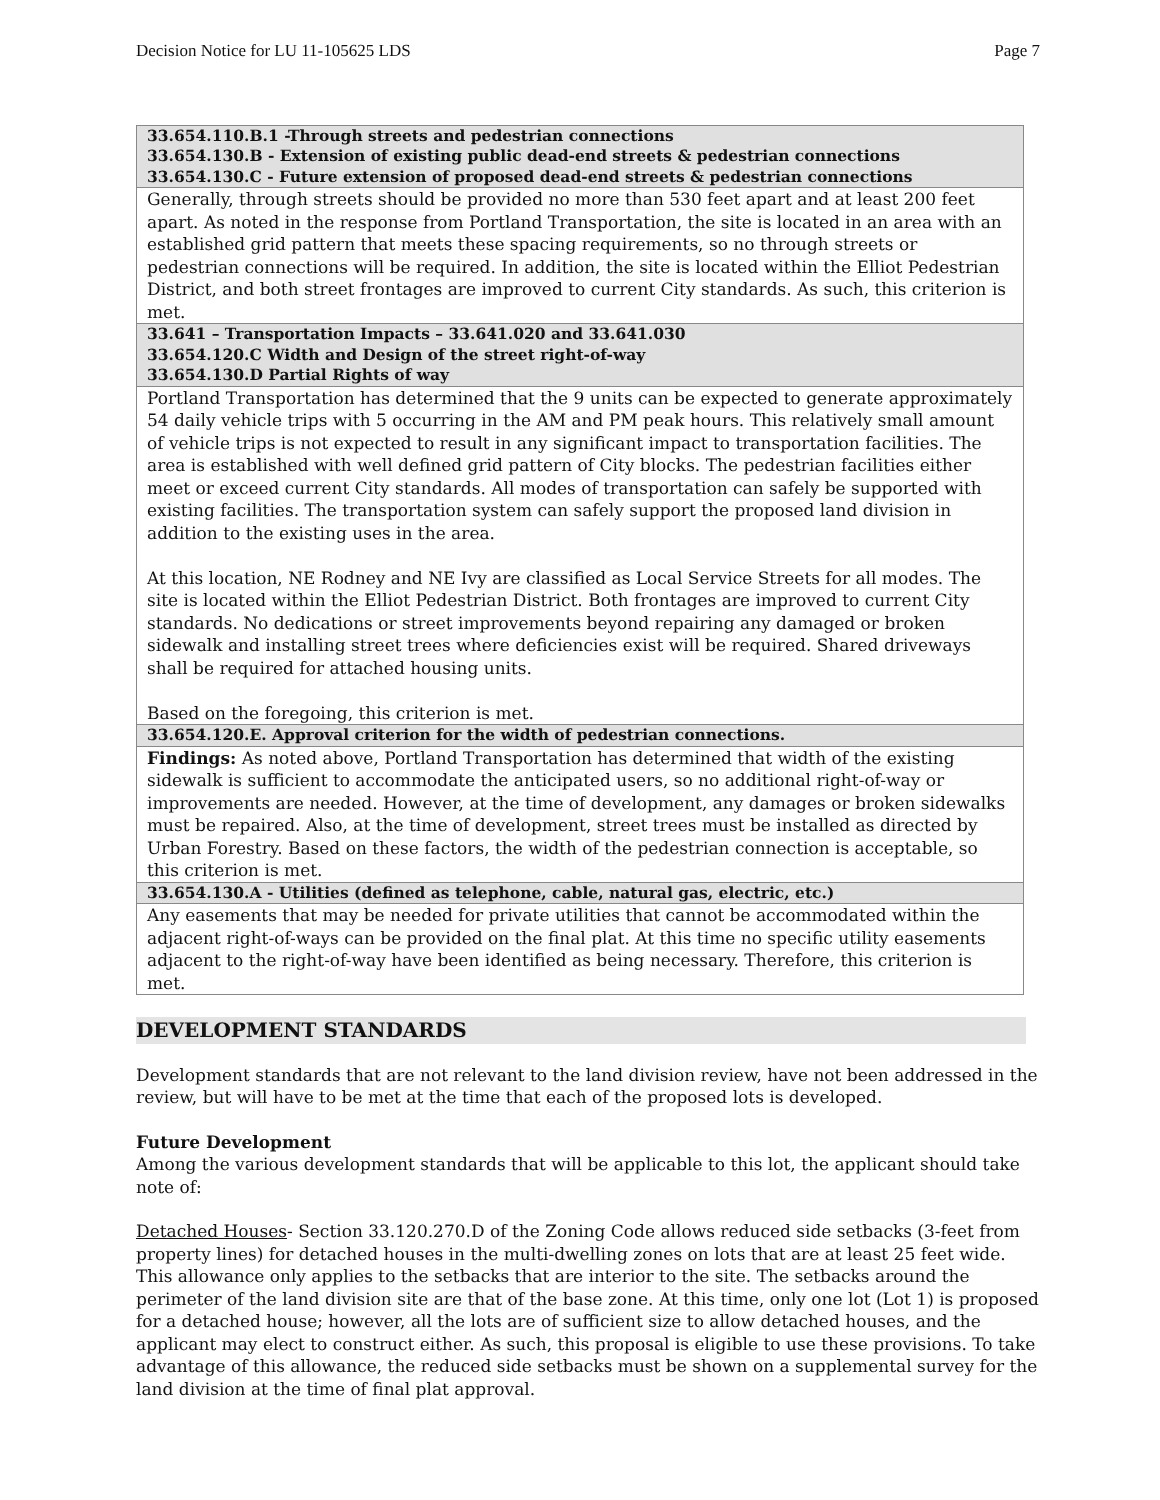Decision Notice for LU 11-105625 LDS Page 7
| 33.654.110.B.1 -Through streets and pedestrian connections 33.654.130.B - Extension of existing public dead-end streets & pedestrian connections 33.654.130.C - Future extension of proposed dead-end streets & pedestrian connections |
| --- |
| Generally, through streets should be provided no more than 530 feet apart and at least 200 feet apart. As noted in the response from Portland Transportation, the site is located in an area with an established grid pattern that meets these spacing requirements, so no through streets or pedestrian connections will be required. In addition, the site is located within the Elliot Pedestrian District, and both street frontages are improved to current City standards. As such, this criterion is met. |
| 33.641 – Transportation Impacts – 33.641.020 and 33.641.030 33.654.120.C Width and Design of the street right-of-way 33.654.130.D Partial Rights of way |
| Portland Transportation has determined that the 9 units can be expected to generate approximately 54 daily vehicle trips with 5 occurring in the AM and PM peak hours. This relatively small amount of vehicle trips is not expected to result in any significant impact to transportation facilities. The area is established with well defined grid pattern of City blocks. The pedestrian facilities either meet or exceed current City standards. All modes of transportation can safely be supported with existing facilities. The transportation system can safely support the proposed land division in addition to the existing uses in the area. At this location, NE Rodney and NE Ivy are classified as Local Service Streets for all modes. The site is located within the Elliot Pedestrian District. Both frontages are improved to current City standards. No dedications or street improvements beyond repairing any damaged or broken sidewalk and installing street trees where deficiencies exist will be required. Shared driveways shall be required for attached housing units. Based on the foregoing, this criterion is met. |
| 33.654.120.E. Approval criterion for the width of pedestrian connections. |
| Findings: As noted above, Portland Transportation has determined that width of the existing sidewalk is sufficient to accommodate the anticipated users, so no additional right-of-way or improvements are needed. However, at the time of development, any damages or broken sidewalks must be repaired. Also, at the time of development, street trees must be installed as directed by Urban Forestry. Based on these factors, the width of the pedestrian connection is acceptable, so this criterion is met. |
| 33.654.130.A - Utilities (defined as telephone, cable, natural gas, electric, etc.) |
| Any easements that may be needed for private utilities that cannot be accommodated within the adjacent right-of-ways can be provided on the final plat. At this time no specific utility easements adjacent to the right-of-way have been identified as being necessary. Therefore, this criterion is met. |
DEVELOPMENT STANDARDS
Development standards that are not relevant to the land division review, have not been addressed in the review, but will have to be met at the time that each of the proposed lots is developed.
Future Development
Among the various development standards that will be applicable to this lot, the applicant should take note of:
Detached Houses- Section 33.120.270.D of the Zoning Code allows reduced side setbacks (3-feet from property lines) for detached houses in the multi-dwelling zones on lots that are at least 25 feet wide. This allowance only applies to the setbacks that are interior to the site. The setbacks around the perimeter of the land division site are that of the base zone. At this time, only one lot (Lot 1) is proposed for a detached house; however, all the lots are of sufficient size to allow detached houses, and the applicant may elect to construct either. As such, this proposal is eligible to use these provisions. To take advantage of this allowance, the reduced side setbacks must be shown on a supplemental survey for the land division at the time of final plat approval.